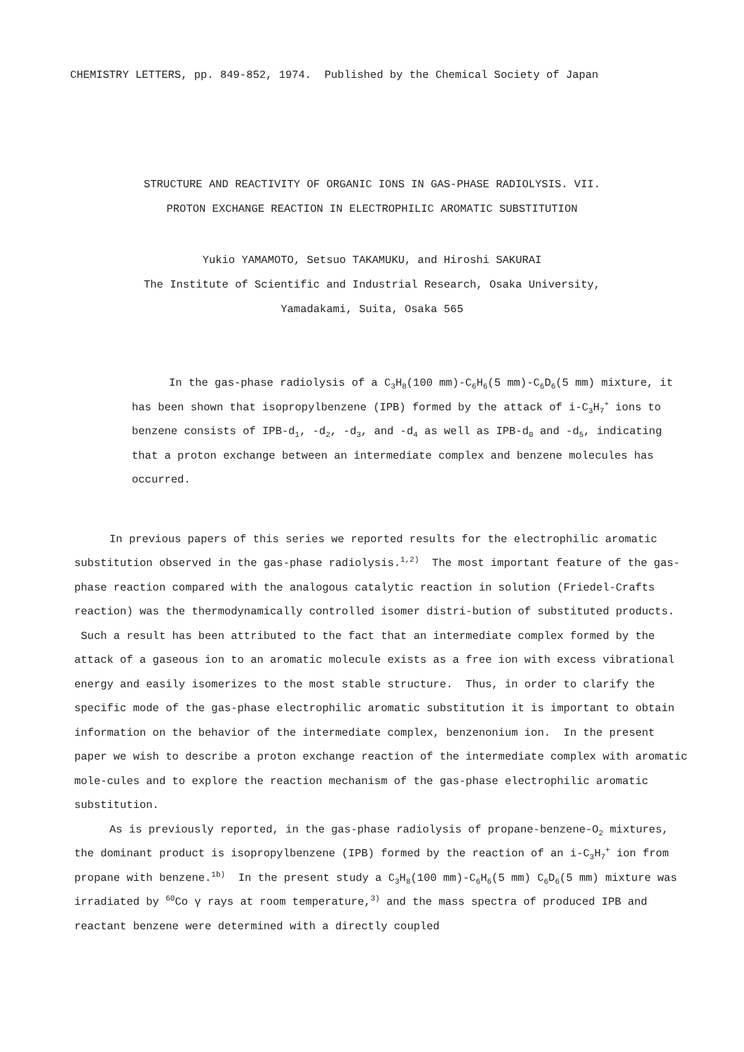CHEMISTRY LETTERS, pp. 849-852, 1974. Published by the Chemical Society of Japan
STRUCTURE AND REACTIVITY OF ORGANIC IONS IN GAS-PHASE RADIOLYSIS. VII.
PROTON EXCHANGE REACTION IN ELECTROPHILIC AROMATIC SUBSTITUTION
Yukio YAMAMOTO, Setsuo TAKAMUKU, and Hiroshi SAKURAI
The Institute of Scientific and Industrial Research, Osaka University,
Yamadakami, Suita, Osaka 565
In the gas-phase radiolysis of a C<sub>3</sub>H<sub>8</sub>(100 mm)-C<sub>6</sub>H<sub>6</sub>(5 mm)-C<sub>6</sub>D<sub>6</sub>(5 mm) mixture, it has been shown that isopropylbenzene (IPB) formed by the attack of i-C<sub>3</sub>H<sub>7</sub><sup>+</sup> ions to benzene consists of IPB-d<sub>1</sub>, -d<sub>2</sub>, -d<sub>3</sub>, and -d<sub>4</sub> as well as IPB-d<sub>0</sub> and -d<sub>5</sub>, indicating that a proton exchange between an intermediate complex and benzene molecules has occurred.
In previous papers of this series we reported results for the electrophilic aromatic substitution observed in the gas-phase radiolysis.<sup>1,2)</sup> The most important feature of the gas-phase reaction compared with the analogous catalytic reaction in solution (Friedel-Crafts reaction) was the thermodynamically controlled isomer distri-bution of substituted products. Such a result has been attributed to the fact that an intermediate complex formed by the attack of a gaseous ion to an aromatic molecule exists as a free ion with excess vibrational energy and easily isomerizes to the most stable structure. Thus, in order to clarify the specific mode of the gas-phase electrophilic aromatic substitution it is important to obtain information on the behavior of the intermediate complex, benzenonium ion. In the present paper we wish to describe a proton exchange reaction of the intermediate complex with aromatic mole-cules and to explore the reaction mechanism of the gas-phase electrophilic aromatic substitution.
As is previously reported, in the gas-phase radiolysis of propane-benzene-O<sub>2</sub> mixtures, the dominant product is isopropylbenzene (IPB) formed by the reaction of an i-C<sub>3</sub>H<sub>7</sub><sup>+</sup> ion from propane with benzene.<sup>1b)</sup> In the present study a C<sub>3</sub>H<sub>8</sub>(100 mm)-C<sub>6</sub>H<sub>6</sub>(5 mm) C<sub>6</sub>D<sub>6</sub>(5 mm) mixture was irradiated by <sup>60</sup>Co γ rays at room temperature,<sup>3)</sup> and the mass spectra of produced IPB and reactant benzene were determined with a directly coupled